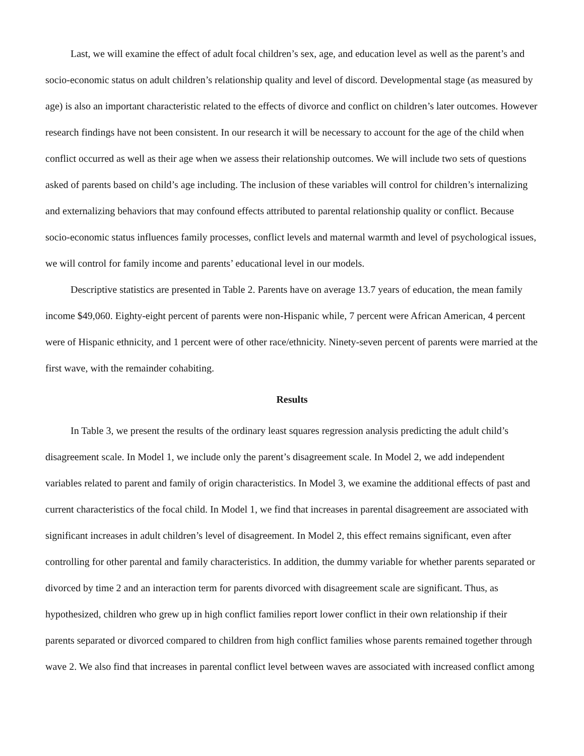Last, we will examine the effect of adult focal children’s sex, age, and education level as well as the parent’s and socio-economic status on adult children’s relationship quality and level of discord. Developmental stage (as measured by age) is also an important characteristic related to the effects of divorce and conflict on children’s later outcomes. However research findings have not been consistent. In our research it will be necessary to account for the age of the child when conflict occurred as well as their age when we assess their relationship outcomes. We will include two sets of questions asked of parents based on child’s age including. The inclusion of these variables will control for children’s internalizing and externalizing behaviors that may confound effects attributed to parental relationship quality or conflict. Because socio-economic status influences family processes, conflict levels and maternal warmth and level of psychological issues, we will control for family income and parents’ educational level in our models.
Descriptive statistics are presented in Table 2. Parents have on average 13.7 years of education, the mean family income $49,060. Eighty-eight percent of parents were non-Hispanic while, 7 percent were African American, 4 percent were of Hispanic ethnicity, and 1 percent were of other race/ethnicity. Ninety-seven percent of parents were married at the first wave, with the remainder cohabiting.
Results
In Table 3, we present the results of the ordinary least squares regression analysis predicting the adult child’s disagreement scale. In Model 1, we include only the parent’s disagreement scale. In Model 2, we add independent variables related to parent and family of origin characteristics. In Model 3, we examine the additional effects of past and current characteristics of the focal child. In Model 1, we find that increases in parental disagreement are associated with significant increases in adult children’s level of disagreement. In Model 2, this effect remains significant, even after controlling for other parental and family characteristics. In addition, the dummy variable for whether parents separated or divorced by time 2 and an interaction term for parents divorced with disagreement scale are significant. Thus, as hypothesized, children who grew up in high conflict families report lower conflict in their own relationship if their parents separated or divorced compared to children from high conflict families whose parents remained together through wave 2. We also find that increases in parental conflict level between waves are associated with increased conflict among